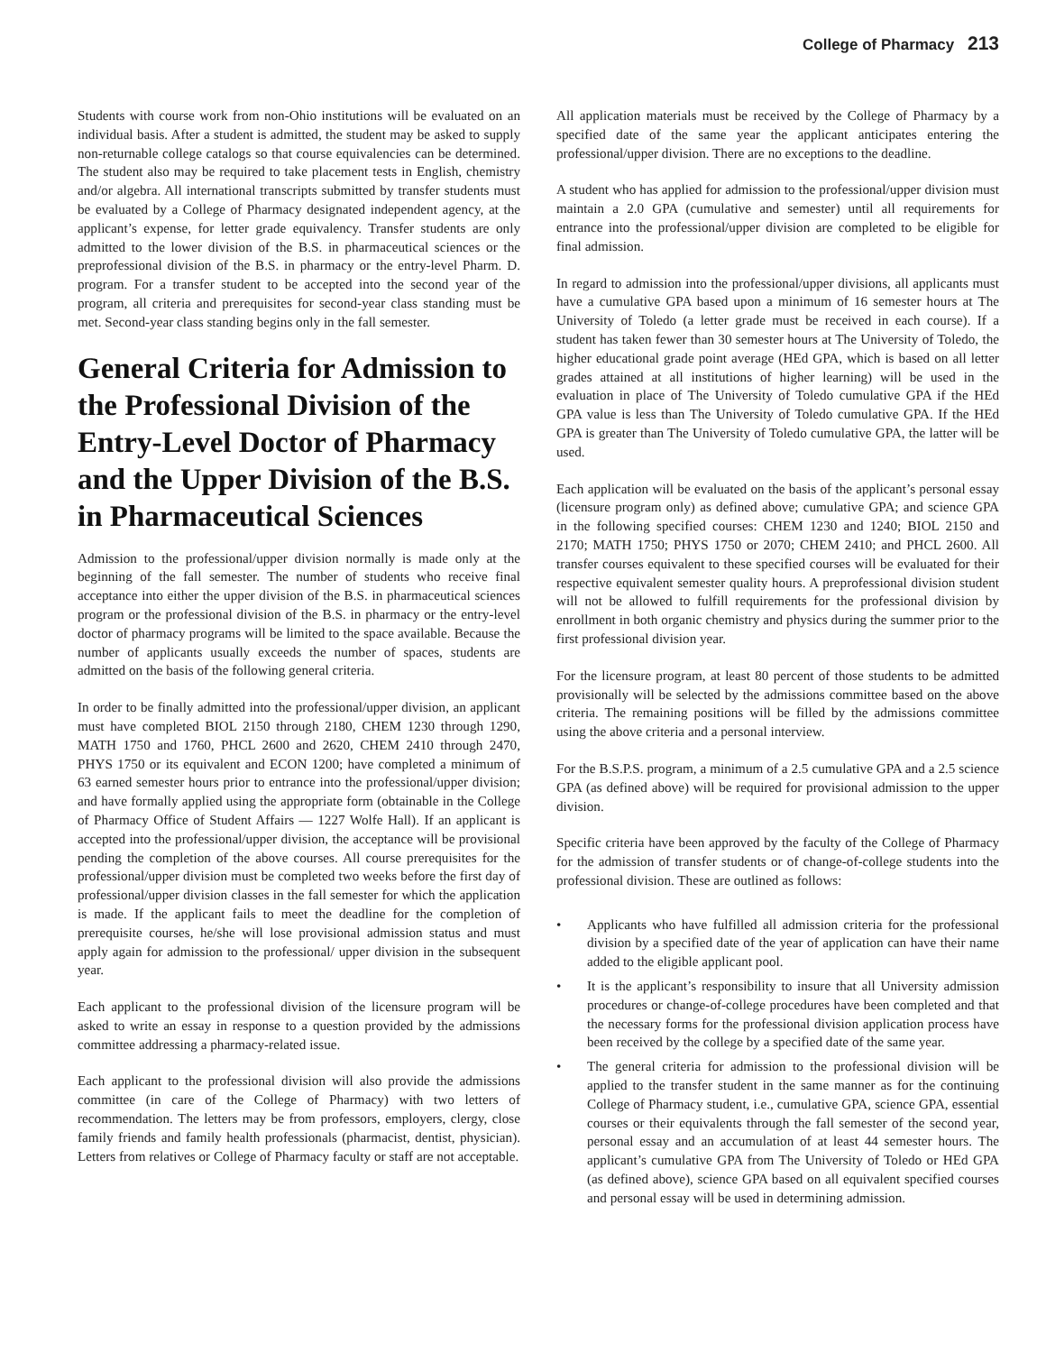College of Pharmacy 213
Students with course work from non-Ohio institutions will be evaluated on an individual basis. After a student is admitted, the student may be asked to supply non-returnable college catalogs so that course equivalencies can be determined. The student also may be required to take placement tests in English, chemistry and/or algebra. All international transcripts submitted by transfer students must be evaluated by a College of Pharmacy designated independent agency, at the applicant’s expense, for letter grade equivalency. Transfer students are only admitted to the lower division of the B.S. in pharmaceutical sciences or the preprofessional division of the B.S. in pharmacy or the entry-level Pharm. D. program. For a transfer student to be accepted into the second year of the program, all criteria and prerequisites for second-year class standing must be met. Second-year class standing begins only in the fall semester.
General Criteria for Admission to the Professional Division of the Entry-Level Doctor of Pharmacy and the Upper Division of the B.S. in Pharmaceutical Sciences
Admission to the professional/upper division normally is made only at the beginning of the fall semester. The number of students who receive final acceptance into either the upper division of the B.S. in pharmaceutical sciences program or the professional division of the B.S. in pharmacy or the entry-level doctor of pharmacy programs will be limited to the space available. Because the number of applicants usually exceeds the number of spaces, students are admitted on the basis of the following general criteria.
In order to be finally admitted into the professional/upper division, an applicant must have completed BIOL 2150 through 2180, CHEM 1230 through 1290, MATH 1750 and 1760, PHCL 2600 and 2620, CHEM 2410 through 2470, PHYS 1750 or its equivalent and ECON 1200; have completed a minimum of 63 earned semester hours prior to entrance into the professional/upper division; and have formally applied using the appropriate form (obtainable in the College of Pharmacy Office of Student Affairs — 1227 Wolfe Hall). If an applicant is accepted into the professional/upper division, the acceptance will be provisional pending the completion of the above courses. All course prerequisites for the professional/upper division must be completed two weeks before the first day of professional/upper division classes in the fall semester for which the application is made. If the applicant fails to meet the deadline for the completion of prerequisite courses, he/she will lose provisional admission status and must apply again for admission to the professional/ upper division in the subsequent year.
Each applicant to the professional division of the licensure program will be asked to write an essay in response to a question provided by the admissions committee addressing a pharmacy-related issue.
Each applicant to the professional division will also provide the admissions committee (in care of the College of Pharmacy) with two letters of recommendation. The letters may be from professors, employers, clergy, close family friends and family health professionals (pharmacist, dentist, physician). Letters from relatives or College of Pharmacy faculty or staff are not acceptable.
All application materials must be received by the College of Pharmacy by a specified date of the same year the applicant anticipates entering the professional/upper division. There are no exceptions to the deadline.
A student who has applied for admission to the professional/upper division must maintain a 2.0 GPA (cumulative and semester) until all requirements for entrance into the professional/upper division are completed to be eligible for final admission.
In regard to admission into the professional/upper divisions, all applicants must have a cumulative GPA based upon a minimum of 16 semester hours at The University of Toledo (a letter grade must be received in each course). If a student has taken fewer than 30 semester hours at The University of Toledo, the higher educational grade point average (HEd GPA, which is based on all letter grades attained at all institutions of higher learning) will be used in the evaluation in place of The University of Toledo cumulative GPA if the HEd GPA value is less than The University of Toledo cumulative GPA. If the HEd GPA is greater than The University of Toledo cumulative GPA, the latter will be used.
Each application will be evaluated on the basis of the applicant’s personal essay (licensure program only) as defined above; cumulative GPA; and science GPA in the following specified courses: CHEM 1230 and 1240; BIOL 2150 and 2170; MATH 1750; PHYS 1750 or 2070; CHEM 2410; and PHCL 2600. All transfer courses equivalent to these specified courses will be evaluated for their respective equivalent semester quality hours. A preprofessional division student will not be allowed to fulfill requirements for the professional division by enrollment in both organic chemistry and physics during the summer prior to the first professional division year.
For the licensure program, at least 80 percent of those students to be admitted provisionally will be selected by the admissions committee based on the above criteria. The remaining positions will be filled by the admissions committee using the above criteria and a personal interview.
For the B.S.P.S. program, a minimum of a 2.5 cumulative GPA and a 2.5 science GPA (as defined above) will be required for provisional admission to the upper division.
Specific criteria have been approved by the faculty of the College of Pharmacy for the admission of transfer students or of change-of-college students into the professional division. These are outlined as follows:
• Applicants who have fulfilled all admission criteria for the professional division by a specified date of the year of application can have their name added to the eligible applicant pool.
• It is the applicant’s responsibility to insure that all University admission procedures or change-of-college procedures have been completed and that the necessary forms for the professional division application process have been received by the college by a specified date of the same year.
• The general criteria for admission to the professional division will be applied to the transfer student in the same manner as for the continuing College of Pharmacy student, i.e., cumulative GPA, science GPA, essential courses or their equivalents through the fall semester of the second year, personal essay and an accumulation of at least 44 semester hours. The applicant’s cumulative GPA from The University of Toledo or HEd GPA (as defined above), science GPA based on all equivalent specified courses and personal essay will be used in determining admission.